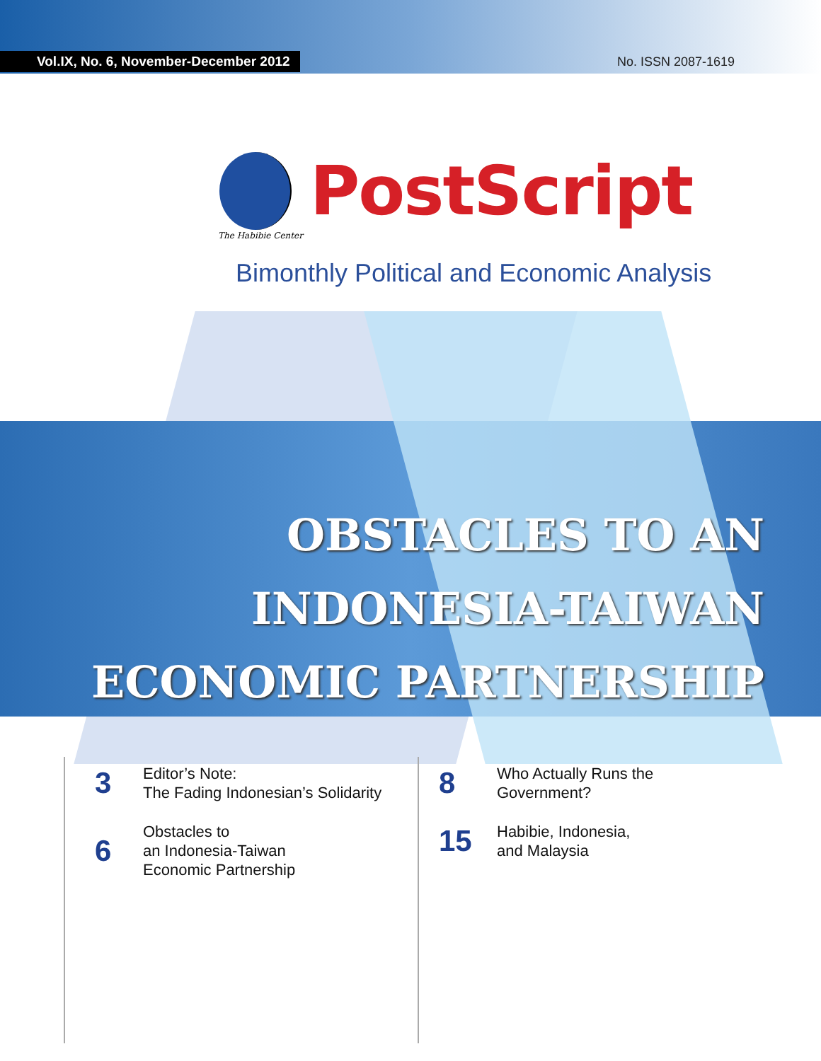Vol.IX, No. 6, November-December 2012 No. ISSN 2087-1619
PostScript
The Habibie Center
Bimonthly Political and Economic Analysis
OBSTACLES TO AN INDONESIA-TAIWAN
ECONOMIC PARTNERSHIP
3 Editor’s Note:
The Fading Indonesian’s Solidarity
6 Obstacles to
an Indonesia-Taiwan
Economic Partnership
8 Who Actually Runs the
Government?
15 Habibie, Indonesia,
and Malaysia